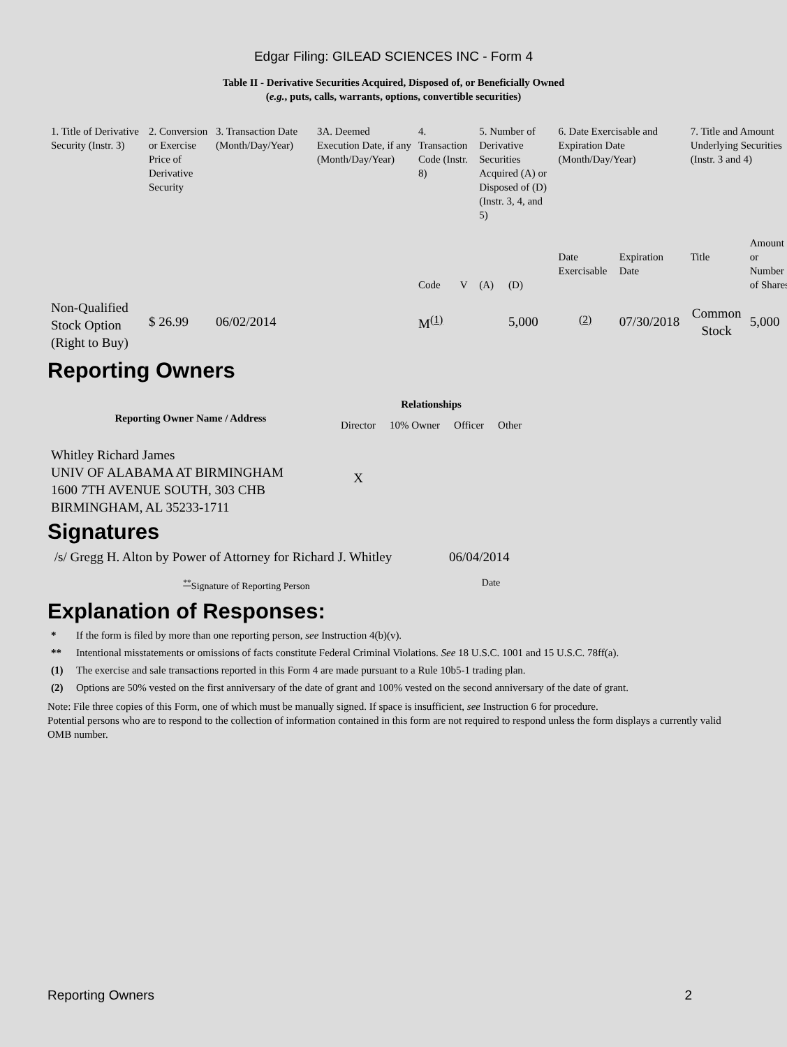Edgar Filing: GILEAD SCIENCES INC - Form 4
Table II - Derivative Securities Acquired, Disposed of, or Beneficially Owned
(e.g., puts, calls, warrants, options, convertible securities)
| 1. Title of Derivative Security (Instr. 3) | 2. Conversion or Exercise Price of Derivative Security | 3. Transaction Date (Month/Day/Year) | 3A. Deemed Execution Date, if any (Month/Day/Year) | 4. Transaction Code (Instr. 8) | | 5. Number of Derivative Securities Acquired (A) or Disposed of (D) (Instr. 3, 4, and 5) | | 6. Date Exercisable and Expiration Date (Month/Day/Year) | | 7. Title and Amount Underlying Securities (Instr. 3 and 4) | |
| | | | | Code | V | (A) | (D) | Date Exercisable | Expiration Date | Title | Amount or Number of Shares |
| Non-Qualified Stock Option (Right to Buy) | $ 26.99 | 06/02/2014 | | M<sup>(1)</sup> | | | 5,000 | <sup>(2)</sup> | 07/30/2018 | Common Stock | 5,000 |
Reporting Owners
| Reporting Owner Name / Address | Relationships | | | |
| --- | --- | --- | --- | --- |
| | Director | 10% Owner | Officer | Other |
| Whitley Richard James UNIV OF ALABAMA AT BIRMINGHAM 1600 7TH AVENUE SOUTH, 303 CHB BIRMINGHAM, AL 35233-1711 | X | | | |
Signatures
| /s/ Gregg H. Alton by Power of Attorney for Richard J. Whitley | 06/04/2014 |
| <sup>**</sup> Signature of Reporting Person | Date |
Explanation of Responses:
* If the form is filed by more than one reporting person, see Instruction 4(b)(v).
** Intentional misstatements or omissions of facts constitute Federal Criminal Violations. See 18 U.S.C. 1001 and 15 U.S.C. 78ff(a).
(1) The exercise and sale transactions reported in this Form 4 are made pursuant to a Rule 10b5-1 trading plan.
(2) Options are 50% vested on the first anniversary of the date of grant and 100% vested on the second anniversary of the date of grant.
Note: File three copies of this Form, one of which must be manually signed. If space is insufficient, see Instruction 6 for procedure.
Potential persons who are to respond to the collection of information contained in this form are not required to respond unless the form displays a currently valid OMB number.
Reporting Owners 2